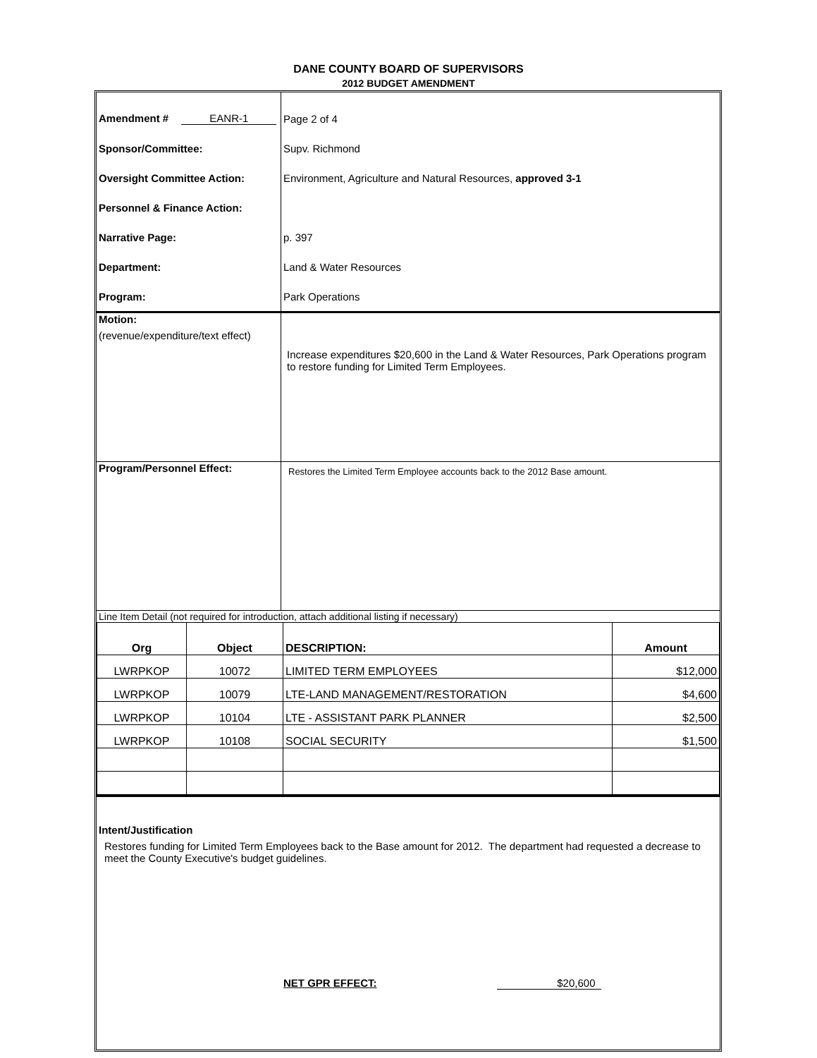DANE COUNTY BOARD OF SUPERVISORS
2012 BUDGET AMENDMENT
| Amendment # EANR-1 | Page 2 of 4 |
| Sponsor/Committee: | Supv. Richmond |
| Oversight Committee Action: | Environment, Agriculture and Natural Resources, approved 3-1 |
| Personnel & Finance Action: | |
| Narrative Page: | p. 397 |
| Department: | Land & Water Resources |
| Program: | Park Operations |
| Motion: (revenue/expenditure/text effect) | Increase expenditures $20,600 in the Land & Water Resources, Park Operations program to restore funding for Limited Term Employees. |
| Program/Personnel Effect: | Restores the Limited Term Employee accounts back to the 2012 Base amount. |
| Line Item Detail (not required for introduction, attach additional listing if necessary) | |
| Org | Object | DESCRIPTION: | Amount |
| --- | --- | --- | --- |
| LWRPKOP | 10072 | LIMITED TERM EMPLOYEES | $12,000 |
| LWRPKOP | 10079 | LTE-LAND MANAGEMENT/RESTORATION | $4,600 |
| LWRPKOP | 10104 | LTE - ASSISTANT PARK PLANNER | $2,500 |
| LWRPKOP | 10108 | SOCIAL SECURITY | $1,500 |
Intent/Justification
Restores funding for Limited Term Employees back to the Base amount for 2012. The department had requested a decrease to meet the County Executive's budget guidelines.
NET GPR EFFECT: $20,600